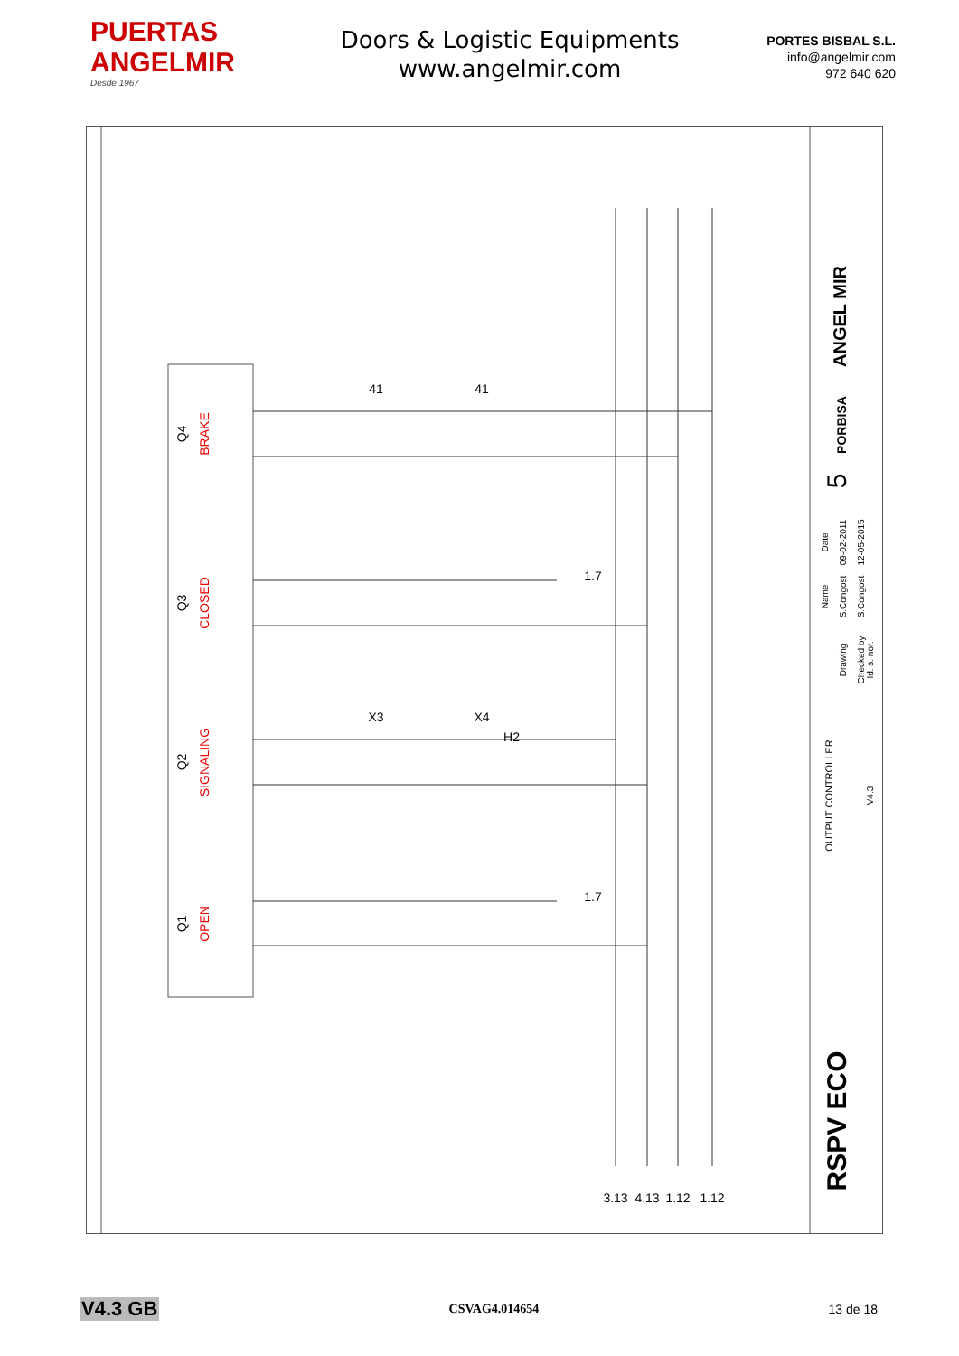PUERTAS ANGELMIR
Desde 1967
Doors & Logistic Equipments
www.angelmir.com
PORTES BISBAL S.L.
info@angelmir.com
972 640 620
Q4
BRAKE
Q3
CLOSED
Q2
SIGNALING
Q1
OPEN
41
41
X3
X4
H2
1.7
1.7
3.13
4.13
1.12
1.12
RSPV ECO
OUTPUT CONTROLLER
V4.3
5
ANGEL MIR
PORBISA
Date
09-02-2011
12-05-2015
Name
S.Congost
S.Congost
Drawing
Checked by
Id. s. nor.
V4.3 GB CSVAG4.014654 13 de 18